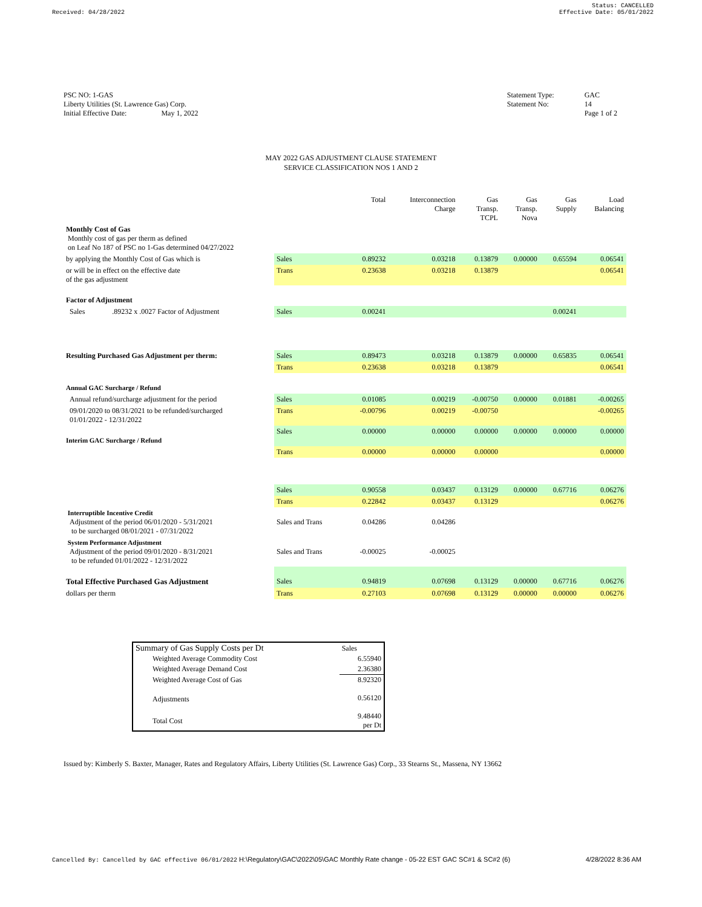Received: 04/28/2022 Status: CANCELLED
Effective Date: 05/01/2022
PSC NO: 1-GAS
Liberty Utilities (St. Lawrence Gas) Corp.
Initial Effective Date: May 1, 2022
Statement Type:
Statement No:
GAC
14
Page 1 of 2
MAY 2022 GAS ADJUSTMENT CLAUSE STATEMENT
SERVICE CLASSIFICATION NOS 1 AND 2
| | | Total | Interconnection Charge | Gas Transp. TCPL | Gas Transp. Nova | Gas Supply | Load Balancing |
| Monthly Cost of Gas Monthly cost of gas per therm as defined on Leaf No 187 of PSC no 1-Gas determined 04/27/2022 | | | | | | | |
| by applying the Monthly Cost of Gas which is | Sales | 0.89232 | 0.03218 | 0.13879 | 0.00000 | 0.65594 | 0.06541 |
| or will be in effect on the effective date of the gas adjustment | Trans | 0.23638 | 0.03218 | 0.13879 | | | 0.06541 |
| Factor of Adjustment | | | | | | | |
| Sales .89232 x .0027 Factor of Adjustment | Sales | 0.00241 | | | | 0.00241 | |
| Resulting Purchased Gas Adjustment per therm: | Sales | 0.89473 | 0.03218 | 0.13879 | 0.00000 | 0.65835 | 0.06541 |
| | Trans | 0.23638 | 0.03218 | 0.13879 | | | 0.06541 |
| Annual GAC Surcharge / Refund | | | | | | | |
| Annual refund/surcharge adjustment for the period | Sales | 0.01085 | 0.00219 | -0.00750 | 0.00000 | 0.01881 | -0.00265 |
| 09/01/2020 to 08/31/2021 to be refunded/surcharged 01/01/2022 - 12/31/2022 | Trans | -0.00796 | 0.00219 | -0.00750 | | | -0.00265 |
| Interim GAC Surcharge / Refund | Sales | 0.00000 | 0.00000 | 0.00000 | 0.00000 | 0.00000 | 0.00000 |
| | Trans | 0.00000 | 0.00000 | 0.00000 | | | 0.00000 |
| | Sales | 0.90558 | 0.03437 | 0.13129 | 0.00000 | 0.67716 | 0.06276 |
| | Trans | 0.22842 | 0.03437 | 0.13129 | | | 0.06276 |
| Interruptible Incentive Credit Adjustment of the period 06/01/2020 - 5/31/2021 to be surcharged 08/01/2021 - 07/31/2022 | Sales and Trans | 0.04286 | 0.04286 | | | | |
| System Performance Adjustment Adjustment of the period 09/01/2020 - 8/31/2021 to be refunded 01/01/2022 - 12/31/2022 | Sales and Trans | -0.00025 | -0.00025 | | | | |
| Total Effective Purchased Gas Adjustment | Sales | 0.94819 | 0.07698 | 0.13129 | 0.00000 | 0.67716 | 0.06276 |
| dollars per therm | Trans | 0.27103 | 0.07698 | 0.13129 | 0.00000 | 0.00000 | 0.06276 |
| Summary of Gas Supply Costs per Dt | Sales |
| Weighted Average Commodity Cost | 6.55940 |
| Weighted Average Demand Cost | 2.36380 |
| Weighted Average Cost of Gas | 8.92320 |
| Adjustments | 0.56120 |
| Total Cost | 9.48440 per Dt |
Issued by: Kimberly S. Baxter, Manager, Rates and Regulatory Affairs, Liberty Utilities (St. Lawrence Gas) Corp., 33 Stearns St., Massena, NY 13662
Cancelled By: Cancelled by GAC effective 06/01/2022 H:\Regulatory\GAC\2022\05\GAC Monthly Rate change - 05-22 EST GAC SC#1 & SC#2 (6)
4/28/2022 8:36 AM